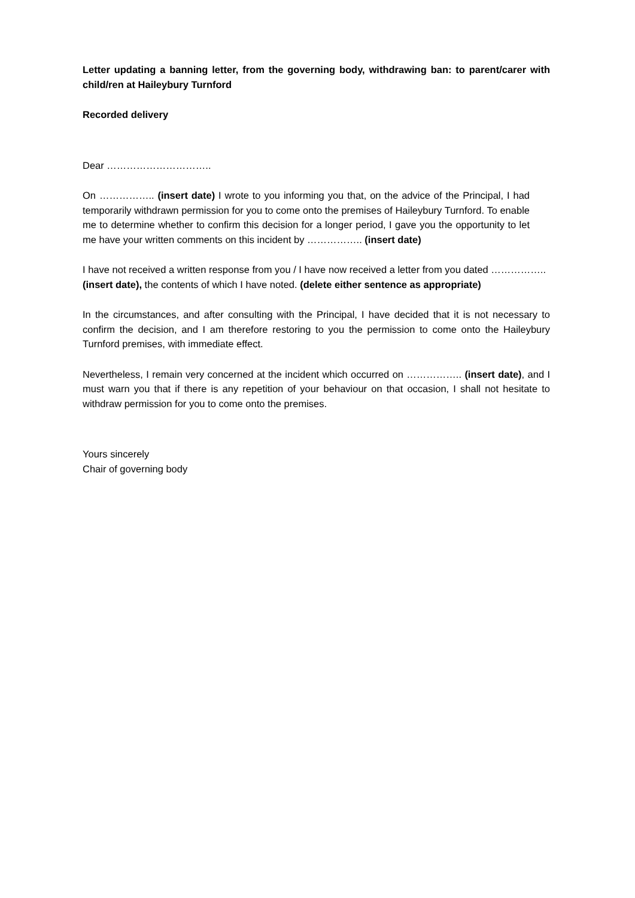Letter updating a banning letter, from the governing body, withdrawing ban: to parent/carer with child/ren at Haileybury Turnford
Recorded delivery
Dear …………………………..
On …………….. (insert date) I wrote to you informing you that, on the advice of the Principal, I had temporarily withdrawn permission for you to come onto the premises of Haileybury Turnford. To enable me to determine whether to confirm this decision for a longer period, I gave you the opportunity to let me have your written comments on this incident by …………….. (insert date)
I have not received a written response from you / I have now received a letter from you dated …………….. (insert date), the contents of which I have noted. (delete either sentence as appropriate)
In the circumstances, and after consulting with the Principal, I have decided that it is not necessary to confirm the decision, and I am therefore restoring to you the permission to come onto the Haileybury Turnford premises, with immediate effect.
Nevertheless, I remain very concerned at the incident which occurred on …………….. (insert date), and I must warn you that if there is any repetition of your behaviour on that occasion, I shall not hesitate to withdraw permission for you to come onto the premises.
Yours sincerely
Chair of governing body